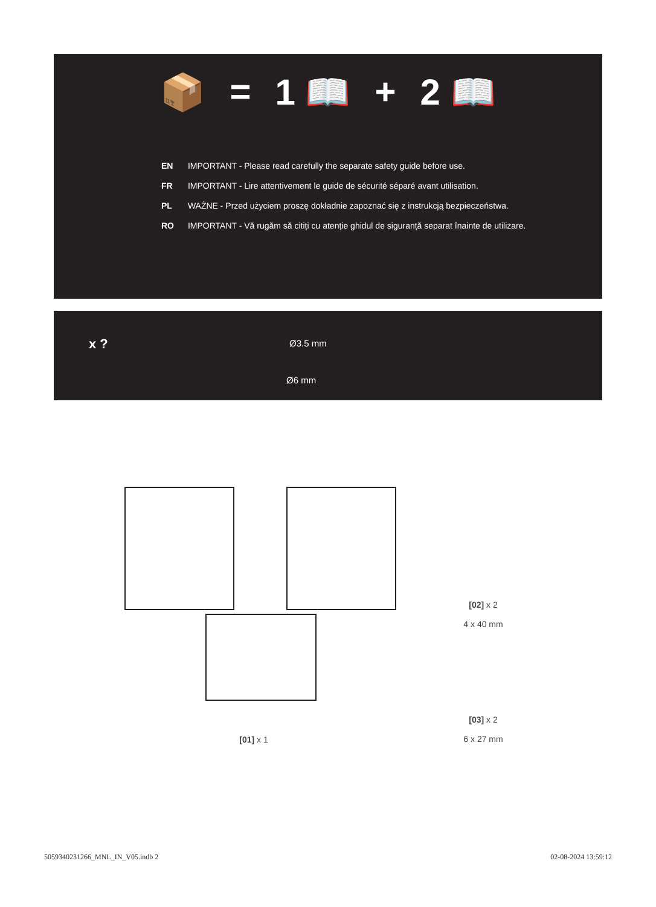📦 = 1 📖 + 2 📖
EN IMPORTANT - Please read carefully the separate safety guide before use.
FR IMPORTANT - Lire attentivement le guide de sécurité séparé avant utilisation.
PL WAŻNE - Przed użyciem proszę dokładnie zapoznać się z instrukcją bezpieczeństwa.
RO IMPORTANT - Vă rugăm să citiți cu atenție ghidul de siguranță separat înainte de utilizare.
x ? Ø3.5 mm
Ø6 mm
[01] x 1
[02] x 2
4 x 40 mm
[03] x 2
6 x 27 mm
5059340231266_MNL_IN_V05.indb 2
02-08-2024 13:59:12